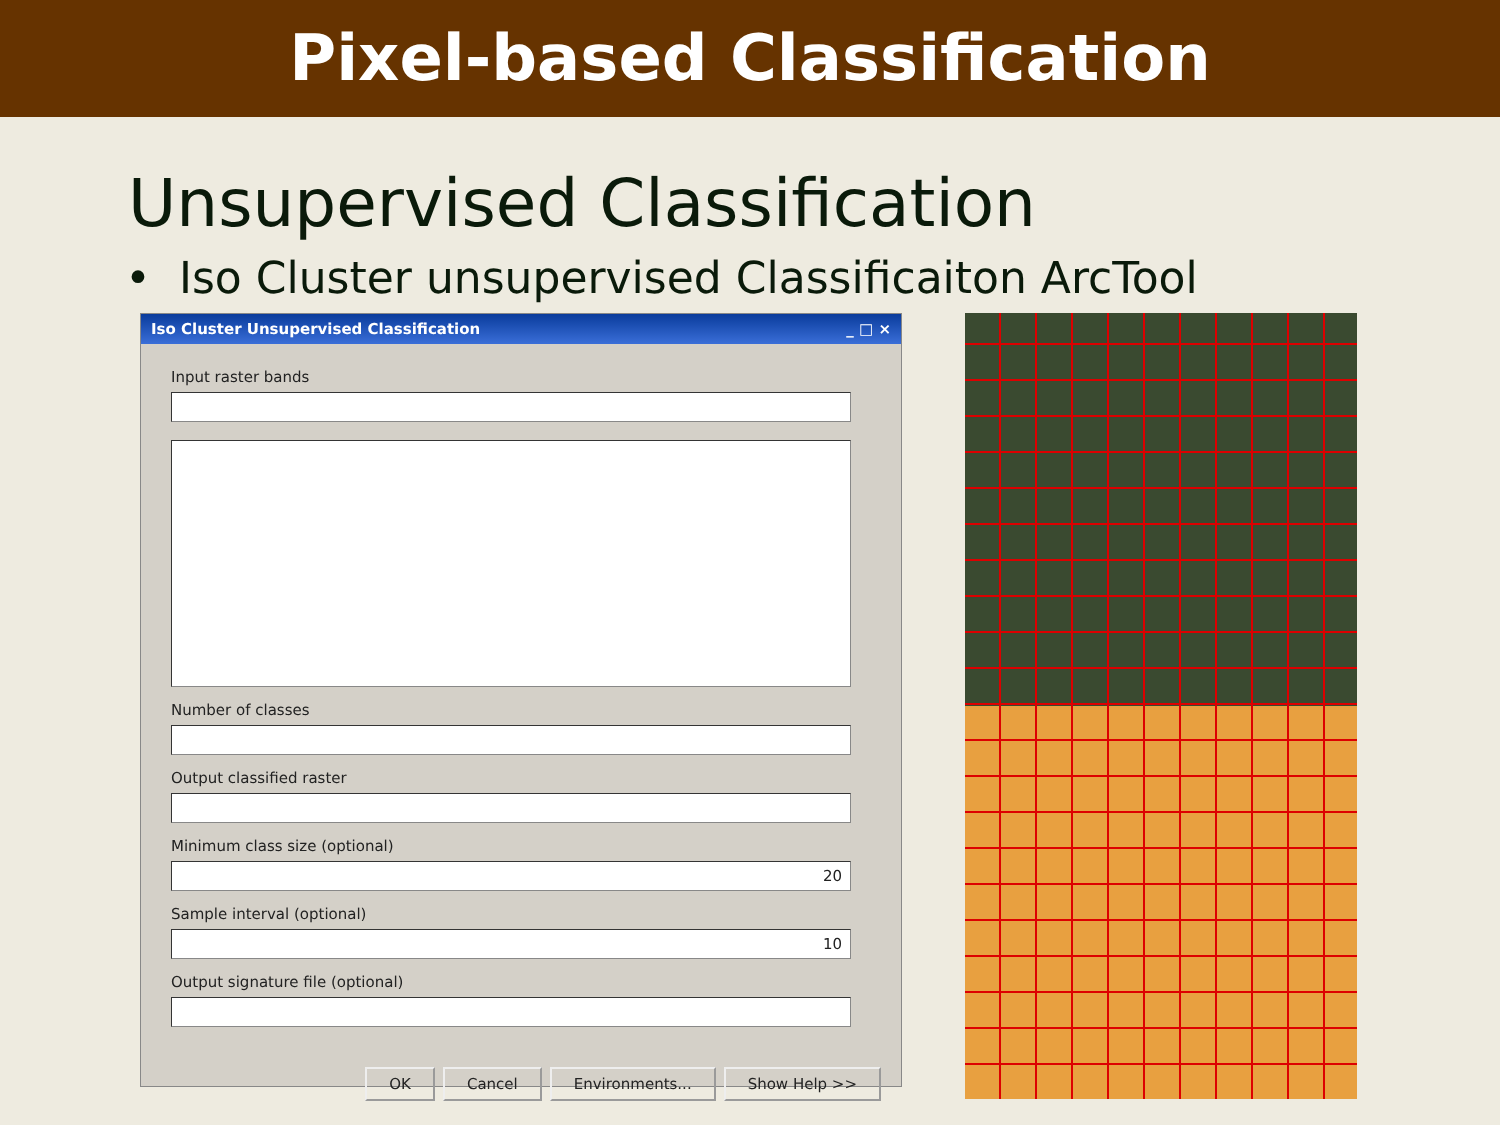Pixel-based Classification
Unsupervised Classification
• Iso Cluster unsupervised Classificaiton ArcTool
Iso Cluster Unsupervised Classification _ □ ×
Input raster bands
Number of classes
Output classified raster
Minimum class size (optional)
20
Sample interval (optional)
10
Output signature file (optional)
OK Cancel Environments... Show Help >>